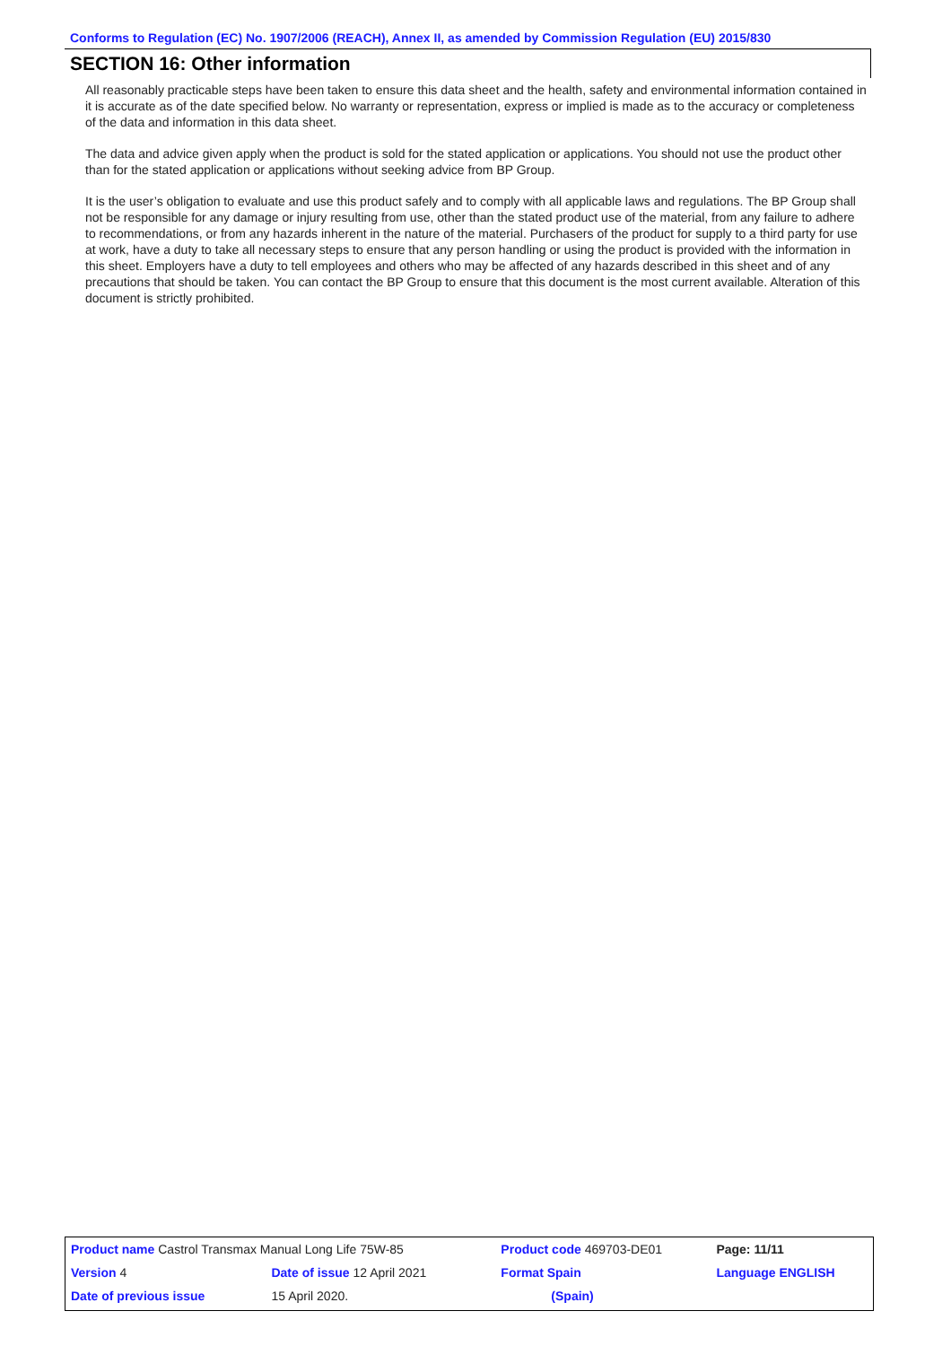Conforms to Regulation (EC) No. 1907/2006 (REACH), Annex II, as amended by Commission Regulation (EU) 2015/830
SECTION 16: Other information
All reasonably practicable steps have been taken to ensure this data sheet and the health, safety and environmental information contained in it is accurate as of the date specified below. No warranty or representation, express or implied is made as to the accuracy or completeness of the data and information in this data sheet.
The data and advice given apply when the product is sold for the stated application or applications. You should not use the product other than for the stated application or applications without seeking advice from BP Group.
It is the user’s obligation to evaluate and use this product safely and to comply with all applicable laws and regulations. The BP Group shall not be responsible for any damage or injury resulting from use, other than the stated product use of the material, from any failure to adhere to recommendations, or from any hazards inherent in the nature of the material. Purchasers of the product for supply to a third party for use at work, have a duty to take all necessary steps to ensure that any person handling or using the product is provided with the information in this sheet. Employers have a duty to tell employees and others who may be affected of any hazards described in this sheet and of any precautions that should be taken. You can contact the BP Group to ensure that this document is the most current available. Alteration of this document is strictly prohibited.
| Product name Castrol Transmax Manual Long Life 75W-85 | | | Product code 469703-DE01 | | Page: 11/11 |
| Version 4 | Date of issue 12 April 2021 | | Format Spain | | Language ENGLISH |
| Date of previous issue | | 15 April 2020. | (Spain) | | |